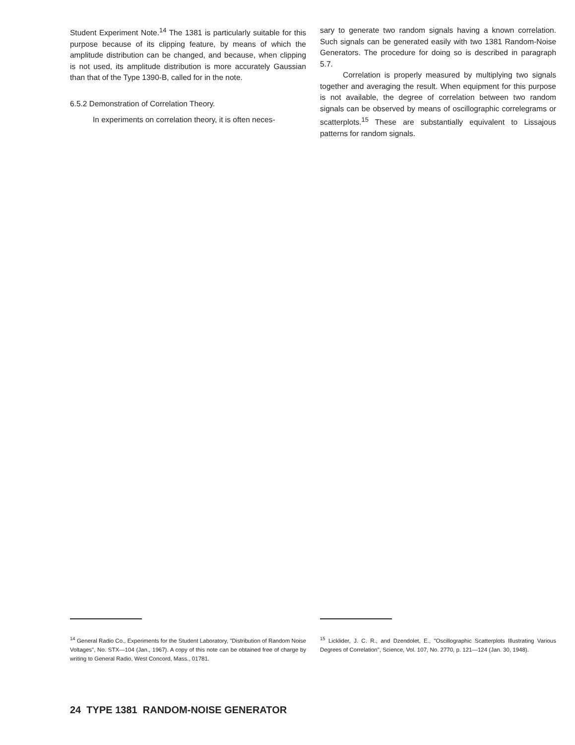Student Experiment Note.<sup>14</sup> The 1381 is particularly suitable for this purpose because of its clipping feature, by means of which the amplitude distribution can be changed, and because, when clipping is not used, its amplitude distribution is more accurately Gaussian than that of the Type 1390-B, called for in the note.
6.5.2 Demonstration of Correlation Theory.
In experiments on correlation theory, it is often neces-
sary to generate two random signals having a known correlation. Such signals can be generated easily with two 1381 Random-Noise Generators. The procedure for doing so is described in paragraph 5.7.
Correlation is properly measured by multiplying two signals together and averaging the result. When equipment for this purpose is not available, the degree of correlation between two random signals can be observed by means of oscillographic correlegrams or scatterplots.<sup>15</sup> These are substantially equivalent to Lissajous patterns for random signals.
<sup>14</sup> General Radio Co., Experiments for the Student Laboratory, "Distribution of Random Noise Voltages", No. STX—104 (Jan., 1967). A copy of this note can be obtained free of charge by writing to General Radio, West Concord, Mass., 01781.
<sup>15</sup> Licklider, J. C. R., and Dzendolet, E., "Oscillographic Scatterplots Illustrating Various Degrees of Correlation", Science, Vol. 107, No. 2770, p. 121—124 (Jan. 30, 1948).
24 TYPE 1381 RANDOM-NOISE GENERATOR